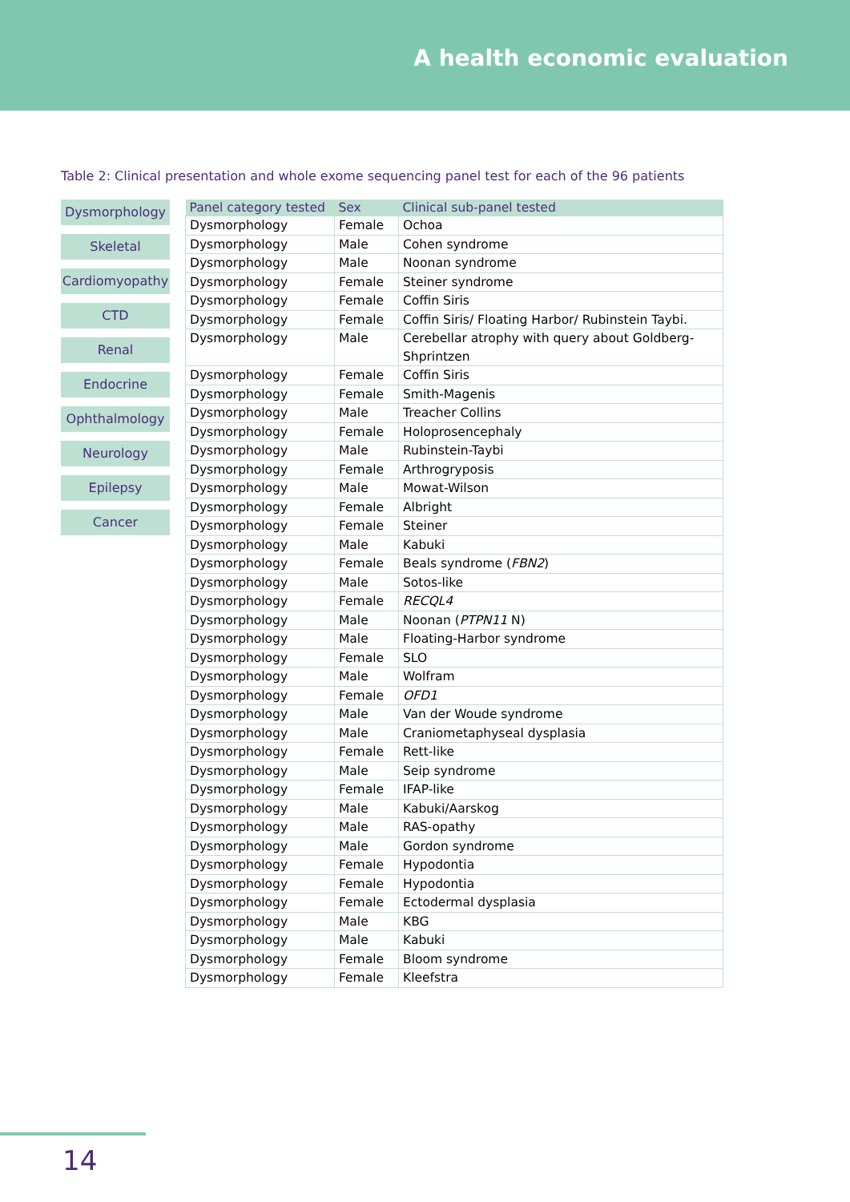A health economic evaluation
Table 2: Clinical presentation and whole exome sequencing panel test for each of the 96 patients
Dysmorphology
Skeletal
Cardiomyopathy
CTD
Renal
Endocrine
Ophthalmology
Neurology
Epilepsy
Cancer
| Panel category tested | Sex | Clinical sub-panel tested |
| --- | --- | --- |
| Dysmorphology | Female | Ochoa |
| Dysmorphology | Male | Cohen syndrome |
| Dysmorphology | Male | Noonan syndrome |
| Dysmorphology | Female | Steiner syndrome |
| Dysmorphology | Female | Coffin Siris |
| Dysmorphology | Female | Coffin Siris/ Floating Harbor/ Rubinstein Taybi. |
| Dysmorphology | Male | Cerebellar atrophy with query about Goldberg-Shprintzen |
| Dysmorphology | Female | Coffin Siris |
| Dysmorphology | Female | Smith-Magenis |
| Dysmorphology | Male | Treacher Collins |
| Dysmorphology | Female | Holoprosencephaly |
| Dysmorphology | Male | Rubinstein-Taybi |
| Dysmorphology | Female | Arthrogryposis |
| Dysmorphology | Male | Mowat-Wilson |
| Dysmorphology | Female | Albright |
| Dysmorphology | Female | Steiner |
| Dysmorphology | Male | Kabuki |
| Dysmorphology | Female | Beals syndrome ( FBN2 ) |
| Dysmorphology | Male | Sotos-like |
| Dysmorphology | Female | RECQL4 |
| Dysmorphology | Male | Noonan ( PTPN11 N) |
| Dysmorphology | Male | Floating-Harbor syndrome |
| Dysmorphology | Female | SLO |
| Dysmorphology | Male | Wolfram |
| Dysmorphology | Female | OFD1 |
| Dysmorphology | Male | Van der Woude syndrome |
| Dysmorphology | Male | Craniometaphyseal dysplasia |
| Dysmorphology | Female | Rett-like |
| Dysmorphology | Male | Seip syndrome |
| Dysmorphology | Female | IFAP-like |
| Dysmorphology | Male | Kabuki/Aarskog |
| Dysmorphology | Male | RAS-opathy |
| Dysmorphology | Male | Gordon syndrome |
| Dysmorphology | Female | Hypodontia |
| Dysmorphology | Female | Hypodontia |
| Dysmorphology | Female | Ectodermal dysplasia |
| Dysmorphology | Male | KBG |
| Dysmorphology | Male | Kabuki |
| Dysmorphology | Female | Bloom syndrome |
| Dysmorphology | Female | Kleefstra |
14